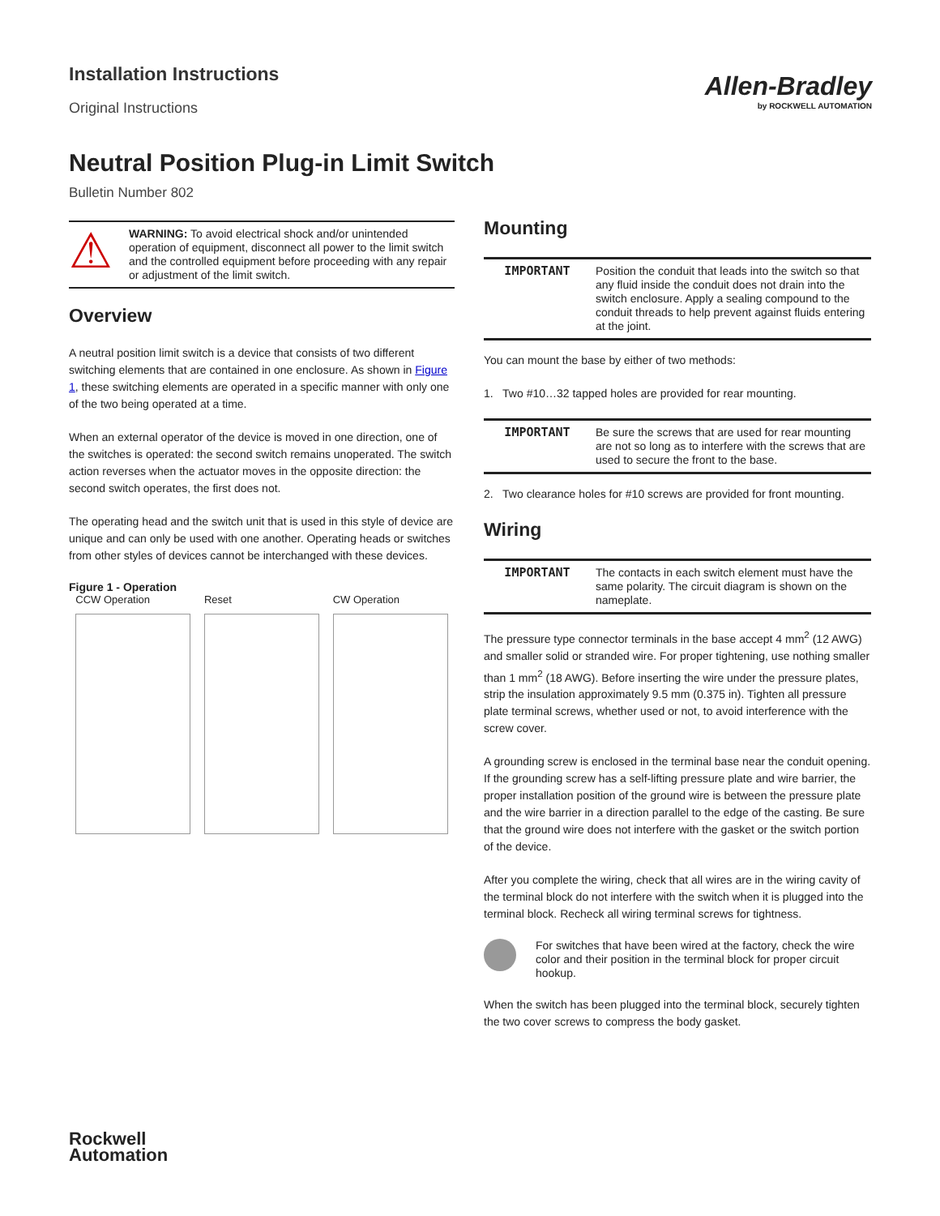Installation Instructions
Original Instructions
Allen-Bradley
by ROCKWELL AUTOMATION
Neutral Position Plug-in Limit Switch
Bulletin Number 802
⚠
WARNING: To avoid electrical shock and/or unintended operation of equipment, disconnect all power to the limit switch and the controlled equipment before proceeding with any repair or adjustment of the limit switch.
Overview
A neutral position limit switch is a device that consists of two different switching elements that are contained in one enclosure. As shown in Figure 1, these switching elements are operated in a specific manner with only one of the two being operated at a time.
When an external operator of the device is moved in one direction, one of the switches is operated: the second switch remains unoperated. The switch action reverses when the actuator moves in the opposite direction: the second switch operates, the first does not.
The operating head and the switch unit that is used in this style of device are unique and can only be used with one another. Operating heads or switches from other styles of devices cannot be interchanged with these devices.
Figure 1 - Operation
CCW Operation Reset CW Operation
Mounting
| IMPORTANT | Position the conduit that leads into the switch so that any fluid inside the conduit does not drain into the switch enclosure. Apply a sealing compound to the conduit threads to help prevent against fluids entering at the joint. |
You can mount the base by either of two methods:
1. Two #10…32 tapped holes are provided for rear mounting.
| IMPORTANT | Be sure the screws that are used for rear mounting are not so long as to interfere with the screws that are used to secure the front to the base. |
2. Two clearance holes for #10 screws are provided for front mounting.
Wiring
| IMPORTANT | The contacts in each switch element must have the same polarity. The circuit diagram is shown on the nameplate. |
The pressure type connector terminals in the base accept 4 mm<sup>2</sup> (12 AWG) and smaller solid or stranded wire. For proper tightening, use nothing smaller than 1 mm<sup>2</sup> (18 AWG). Before inserting the wire under the pressure plates, strip the insulation approximately 9.5 mm (0.375 in). Tighten all pressure plate terminal screws, whether used or not, to avoid interference with the screw cover.
A grounding screw is enclosed in the terminal base near the conduit opening. If the grounding screw has a self-lifting pressure plate and wire barrier, the proper installation position of the ground wire is between the pressure plate and the wire barrier in a direction parallel to the edge of the casting. Be sure that the ground wire does not interfere with the gasket or the switch portion of the device.
After you complete the wiring, check that all wires are in the wiring cavity of the terminal block do not interfere with the switch when it is plugged into the terminal block. Recheck all wiring terminal screws for tightness.
For switches that have been wired at the factory, check the wire color and their position in the terminal block for proper circuit hookup.
When the switch has been plugged into the terminal block, securely tighten the two cover screws to compress the body gasket.
Rockwell
Automation